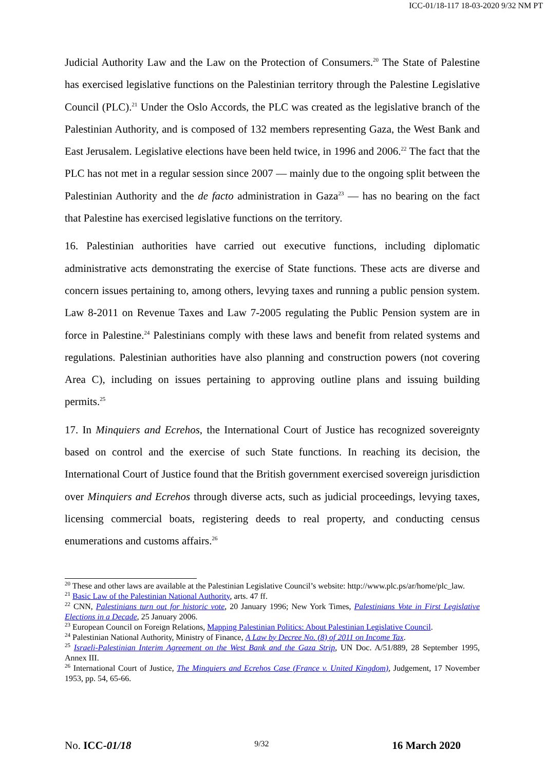ICC-01/18-117 18-03-2020 9/32 NM PT
Judicial Authority Law and the Law on the Protection of Consumers.<sup>20</sup> The State of Palestine has exercised legislative functions on the Palestinian territory through the Palestine Legislative Council (PLC).<sup>21</sup> Under the Oslo Accords, the PLC was created as the legislative branch of the Palestinian Authority, and is composed of 132 members representing Gaza, the West Bank and East Jerusalem. Legislative elections have been held twice, in 1996 and 2006.<sup>22</sup> The fact that the PLC has not met in a regular session since 2007 — mainly due to the ongoing split between the Palestinian Authority and the de facto administration in Gaza<sup>23</sup> — has no bearing on the fact that Palestine has exercised legislative functions on the territory.
16. Palestinian authorities have carried out executive functions, including diplomatic administrative acts demonstrating the exercise of State functions. These acts are diverse and concern issues pertaining to, among others, levying taxes and running a public pension system. Law 8-2011 on Revenue Taxes and Law 7-2005 regulating the Public Pension system are in force in Palestine.<sup>24</sup> Palestinians comply with these laws and benefit from related systems and regulations. Palestinian authorities have also planning and construction powers (not covering Area C), including on issues pertaining to approving outline plans and issuing building permits.<sup>25</sup>
17. In Minquiers and Ecrehos, the International Court of Justice has recognized sovereignty based on control and the exercise of such State functions. In reaching its decision, the International Court of Justice found that the British government exercised sovereign jurisdiction over Minquiers and Ecrehos through diverse acts, such as judicial proceedings, levying taxes, licensing commercial boats, registering deeds to real property, and conducting census enumerations and customs affairs.<sup>26</sup>
<sup>20</sup> These and other laws are available at the Palestinian Legislative Council’s website: http://www.plc.ps/ar/home/plc_law.
<sup>21</sup> Basic Law of the Palestinian National Authority, arts. 47 ff.
<sup>22</sup> CNN, Palestinians turn out for historic vote, 20 January 1996; New York Times, Palestinians Vote in First Legislative Elections in a Decade, 25 January 2006.
<sup>23</sup> European Council on Foreign Relations, Mapping Palestinian Politics: About Palestinian Legislative Council.
<sup>24</sup> Palestinian National Authority, Ministry of Finance, A Law by Decree No. (8) of 2011 on Income Tax.
<sup>25</sup> Israeli-Palestinian Interim Agreement on the West Bank and the Gaza Strip, UN Doc. A/51/889, 28 September 1995, Annex III.
<sup>26</sup> International Court of Justice, The Minquiers and Ecrehos Case (France v. United Kingdom), Judgement, 17 November 1953, pp. 54, 65-66.
No. ICC-01/18 9/32 16 March 2020